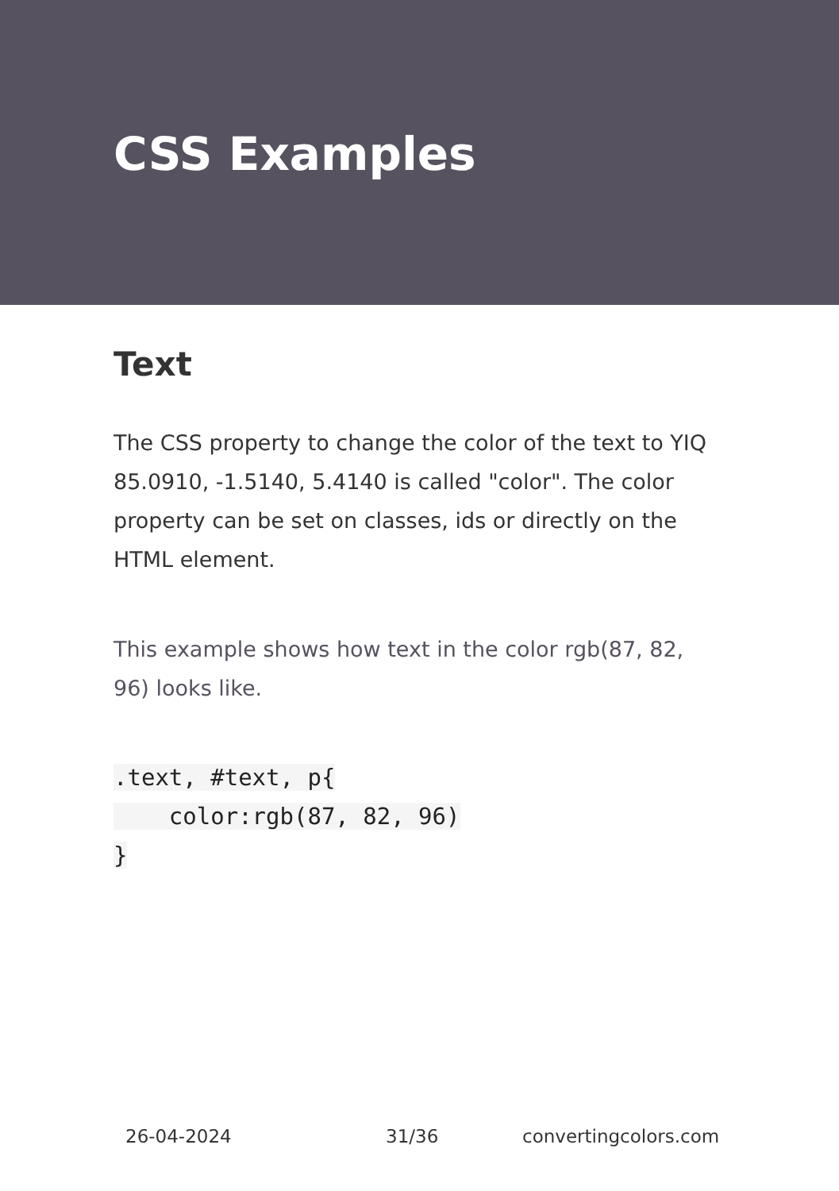CSS Examples
Text
The CSS property to change the color of the text to YIQ 85.0910, -1.5140, 5.4140 is called "color". The color property can be set on classes, ids or directly on the HTML element.
This example shows how text in the color rgb(87, 82, 96) looks like.
.text, #text, p{
    color:rgb(87, 82, 96)
}
26-04-2024 31/36 convertingcolors.com